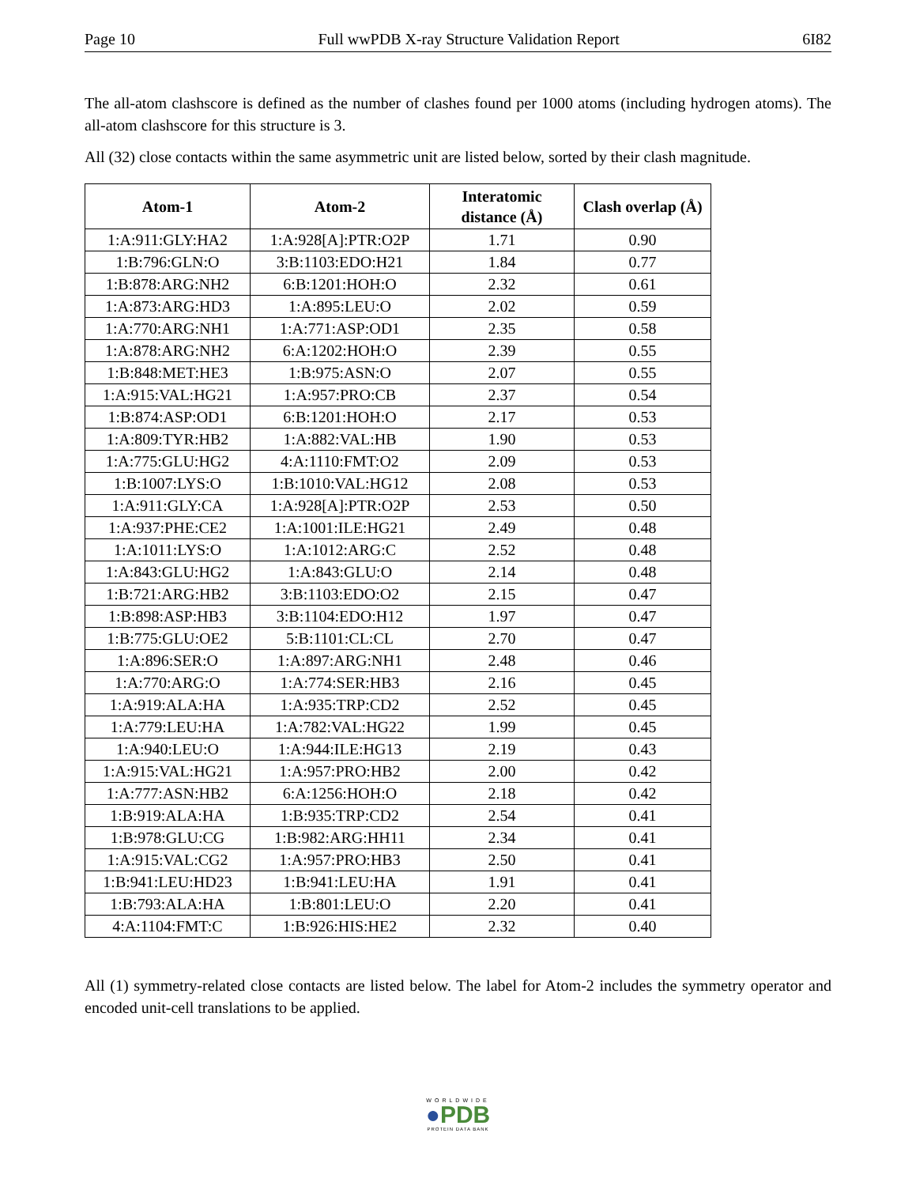Page 10 Full wwPDB X-ray Structure Validation Report 6I82
The all-atom clashscore is defined as the number of clashes found per 1000 atoms (including hydrogen atoms). The all-atom clashscore for this structure is 3.
All (32) close contacts within the same asymmetric unit are listed below, sorted by their clash magnitude.
| Atom-1 | Atom-2 | Interatomic distance (Å) | Clash overlap (Å) |
| --- | --- | --- | --- |
| 1:A:911:GLY:HA2 | 1:A:928[A]:PTR:O2P | 1.71 | 0.90 |
| 1:B:796:GLN:O | 3:B:1103:EDO:H21 | 1.84 | 0.77 |
| 1:B:878:ARG:NH2 | 6:B:1201:HOH:O | 2.32 | 0.61 |
| 1:A:873:ARG:HD3 | 1:A:895:LEU:O | 2.02 | 0.59 |
| 1:A:770:ARG:NH1 | 1:A:771:ASP:OD1 | 2.35 | 0.58 |
| 1:A:878:ARG:NH2 | 6:A:1202:HOH:O | 2.39 | 0.55 |
| 1:B:848:MET:HE3 | 1:B:975:ASN:O | 2.07 | 0.55 |
| 1:A:915:VAL:HG21 | 1:A:957:PRO:CB | 2.37 | 0.54 |
| 1:B:874:ASP:OD1 | 6:B:1201:HOH:O | 2.17 | 0.53 |
| 1:A:809:TYR:HB2 | 1:A:882:VAL:HB | 1.90 | 0.53 |
| 1:A:775:GLU:HG2 | 4:A:1110:FMT:O2 | 2.09 | 0.53 |
| 1:B:1007:LYS:O | 1:B:1010:VAL:HG12 | 2.08 | 0.53 |
| 1:A:911:GLY:CA | 1:A:928[A]:PTR:O2P | 2.53 | 0.50 |
| 1:A:937:PHE:CE2 | 1:A:1001:ILE:HG21 | 2.49 | 0.48 |
| 1:A:1011:LYS:O | 1:A:1012:ARG:C | 2.52 | 0.48 |
| 1:A:843:GLU:HG2 | 1:A:843:GLU:O | 2.14 | 0.48 |
| 1:B:721:ARG:HB2 | 3:B:1103:EDO:O2 | 2.15 | 0.47 |
| 1:B:898:ASP:HB3 | 3:B:1104:EDO:H12 | 1.97 | 0.47 |
| 1:B:775:GLU:OE2 | 5:B:1101:CL:CL | 2.70 | 0.47 |
| 1:A:896:SER:O | 1:A:897:ARG:NH1 | 2.48 | 0.46 |
| 1:A:770:ARG:O | 1:A:774:SER:HB3 | 2.16 | 0.45 |
| 1:A:919:ALA:HA | 1:A:935:TRP:CD2 | 2.52 | 0.45 |
| 1:A:779:LEU:HA | 1:A:782:VAL:HG22 | 1.99 | 0.45 |
| 1:A:940:LEU:O | 1:A:944:ILE:HG13 | 2.19 | 0.43 |
| 1:A:915:VAL:HG21 | 1:A:957:PRO:HB2 | 2.00 | 0.42 |
| 1:A:777:ASN:HB2 | 6:A:1256:HOH:O | 2.18 | 0.42 |
| 1:B:919:ALA:HA | 1:B:935:TRP:CD2 | 2.54 | 0.41 |
| 1:B:978:GLU:CG | 1:B:982:ARG:HH11 | 2.34 | 0.41 |
| 1:A:915:VAL:CG2 | 1:A:957:PRO:HB3 | 2.50 | 0.41 |
| 1:B:941:LEU:HD23 | 1:B:941:LEU:HA | 1.91 | 0.41 |
| 1:B:793:ALA:HA | 1:B:801:LEU:O | 2.20 | 0.41 |
| 4:A:1104:FMT:C | 1:B:926:HIS:HE2 | 2.32 | 0.40 |
All (1) symmetry-related close contacts are listed below. The label for Atom-2 includes the symmetry operator and encoded unit-cell translations to be applied.
WORLDWIDE
●PDB
PROTEIN DATA BANK